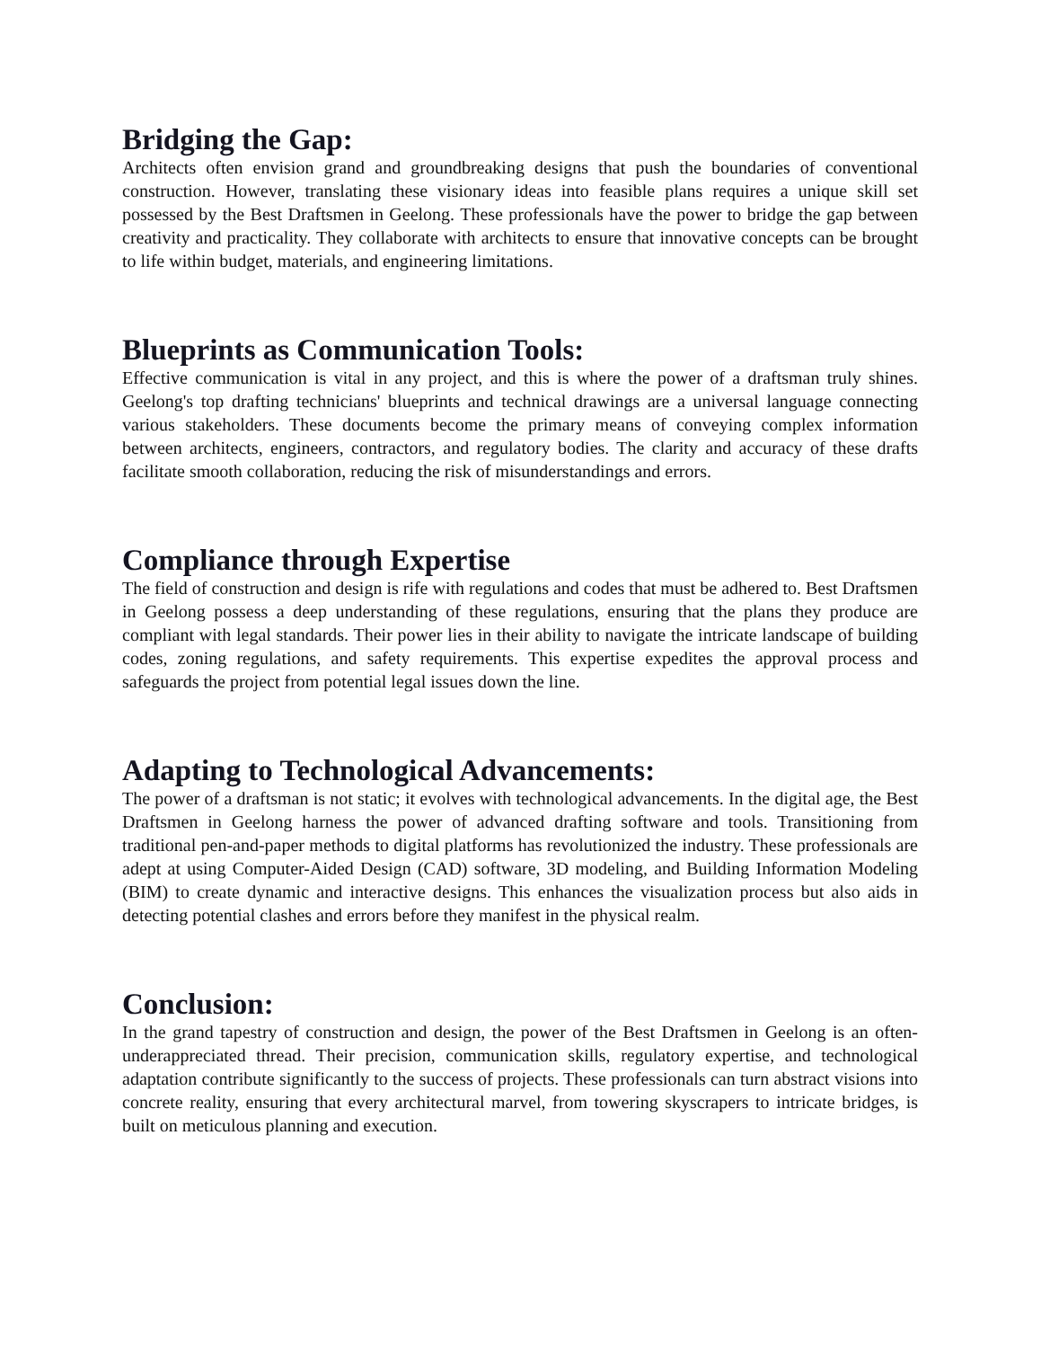Bridging the Gap:
Architects often envision grand and groundbreaking designs that push the boundaries of conventional construction. However, translating these visionary ideas into feasible plans requires a unique skill set possessed by the Best Draftsmen in Geelong. These professionals have the power to bridge the gap between creativity and practicality. They collaborate with architects to ensure that innovative concepts can be brought to life within budget, materials, and engineering limitations.
Blueprints as Communication Tools:
Effective communication is vital in any project, and this is where the power of a draftsman truly shines. Geelong's top drafting technicians' blueprints and technical drawings are a universal language connecting various stakeholders. These documents become the primary means of conveying complex information between architects, engineers, contractors, and regulatory bodies. The clarity and accuracy of these drafts facilitate smooth collaboration, reducing the risk of misunderstandings and errors.
Compliance through Expertise
The field of construction and design is rife with regulations and codes that must be adhered to. Best Draftsmen in Geelong possess a deep understanding of these regulations, ensuring that the plans they produce are compliant with legal standards. Their power lies in their ability to navigate the intricate landscape of building codes, zoning regulations, and safety requirements. This expertise expedites the approval process and safeguards the project from potential legal issues down the line.
Adapting to Technological Advancements:
The power of a draftsman is not static; it evolves with technological advancements. In the digital age, the Best Draftsmen in Geelong harness the power of advanced drafting software and tools. Transitioning from traditional pen-and-paper methods to digital platforms has revolutionized the industry. These professionals are adept at using Computer-Aided Design (CAD) software, 3D modeling, and Building Information Modeling (BIM) to create dynamic and interactive designs. This enhances the visualization process but also aids in detecting potential clashes and errors before they manifest in the physical realm.
Conclusion:
In the grand tapestry of construction and design, the power of the Best Draftsmen in Geelong is an often-underappreciated thread. Their precision, communication skills, regulatory expertise, and technological adaptation contribute significantly to the success of projects. These professionals can turn abstract visions into concrete reality, ensuring that every architectural marvel, from towering skyscrapers to intricate bridges, is built on meticulous planning and execution.